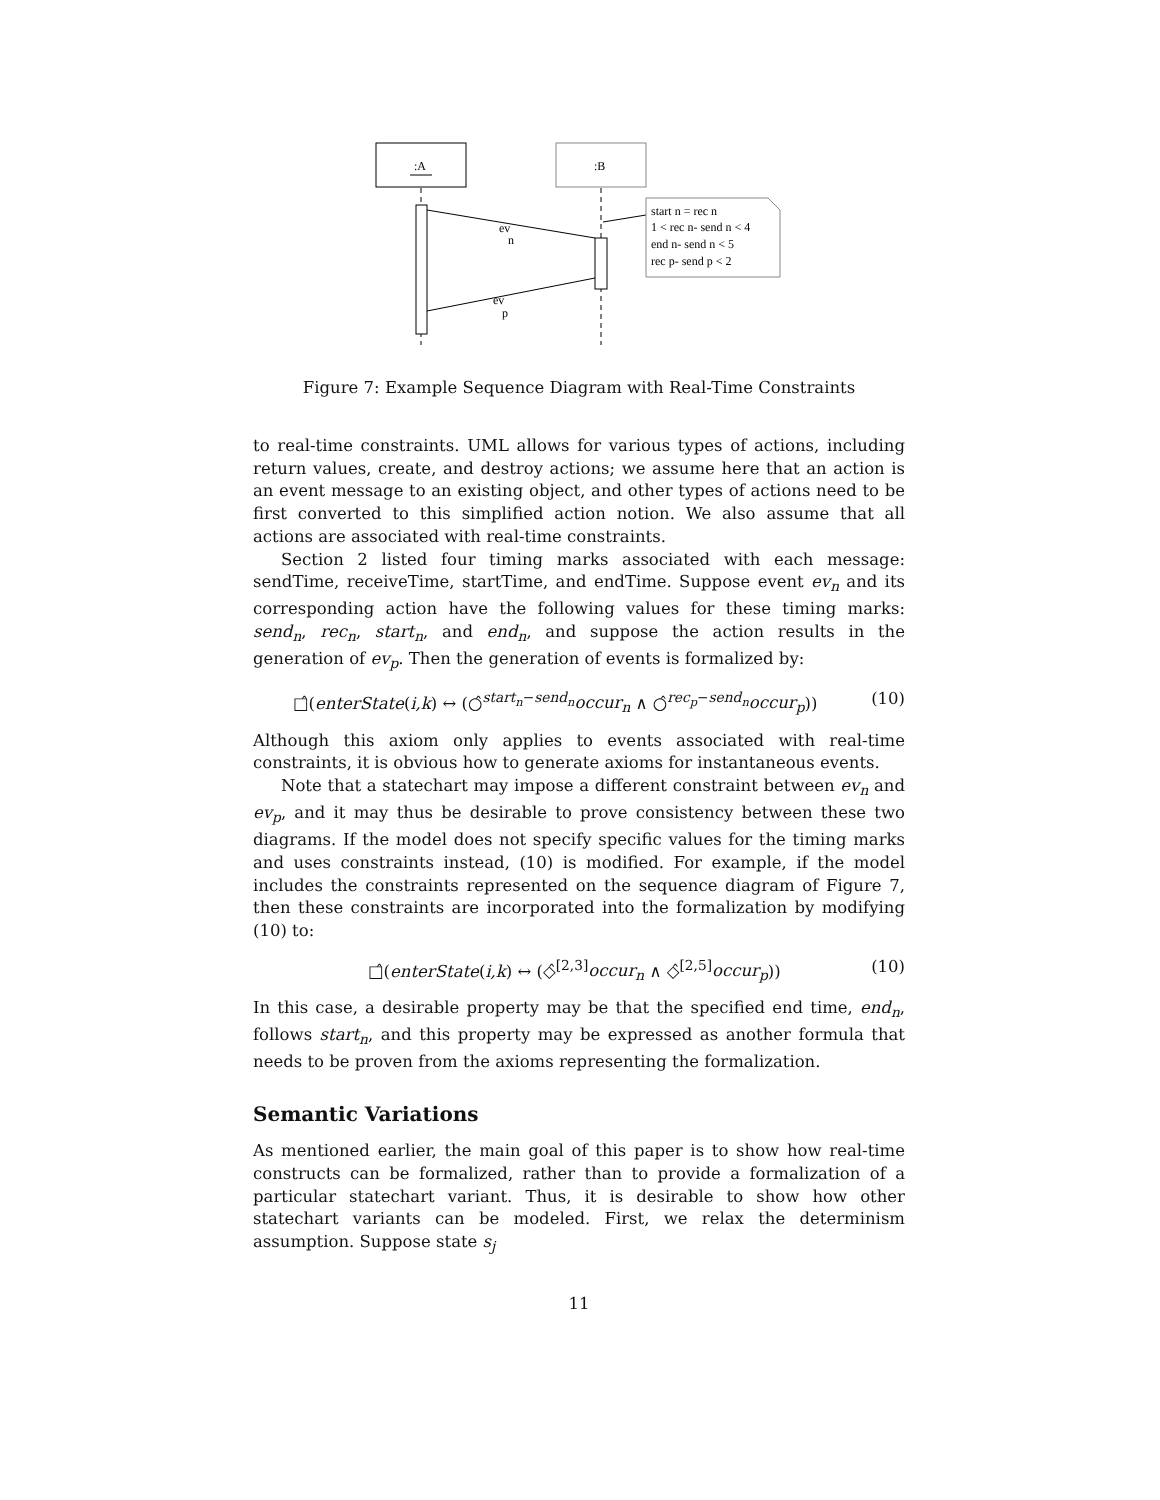:A
:B
ev
n
ev
p
start n = rec n
1 < rec n- send n < 4
end n- send n < 5
rec p- send p < 2
Figure 7: Example Sequence Diagram with Real-Time Constraints
to real-time constraints. UML allows for various types of actions, including return values, create, and destroy actions; we assume here that an action is an event message to an existing object, and other types of actions need to be first converted to this simplified action notion. We also assume that all actions are associated with real-time constraints.
Section 2 listed four timing marks associated with each message: sendTime, receiveTime, startTime, and endTime. Suppose event ev<sub>n</sub> and its corresponding action have the following values for these timing marks: send<sub>n</sub>, rec<sub>n</sub>, start<sub>n</sub>, and end<sub>n</sub>, and suppose the action results in the generation of ev<sub>p</sub>. Then the generation of events is formalized by:
□̂(enterState(i,k) ↔ (○̂<sup>start<sub>n</sub>−send<sub>n</sub></sup>occur<sub>n</sub> ∧ ○̂<sup>rec<sub>p</sub>−send<sub>n</sub></sup>occur<sub>p</sub>)) (10)
Although this axiom only applies to events associated with real-time constraints, it is obvious how to generate axioms for instantaneous events.
Note that a statechart may impose a different constraint between ev<sub>n</sub> and ev<sub>p</sub>, and it may thus be desirable to prove consistency between these two diagrams. If the model does not specify specific values for the timing marks and uses constraints instead, (10) is modified. For example, if the model includes the constraints represented on the sequence diagram of Figure 7, then these constraints are incorporated into the formalization by modifying (10) to:
□̂(enterState(i,k) ↔ (◇̂<sup>[2,3]</sup>occur<sub>n</sub> ∧ ◇̂<sup>[2,5]</sup>occur<sub>p</sub>)) (10)
In this case, a desirable property may be that the specified end time, end<sub>n</sub>, follows start<sub>n</sub>, and this property may be expressed as another formula that needs to be proven from the axioms representing the formalization.
Semantic Variations
As mentioned earlier, the main goal of this paper is to show how real-time constructs can be formalized, rather than to provide a formalization of a particular statechart variant. Thus, it is desirable to show how other statechart variants can be modeled. First, we relax the determinism assumption. Suppose state s<sub>j</sub>
11